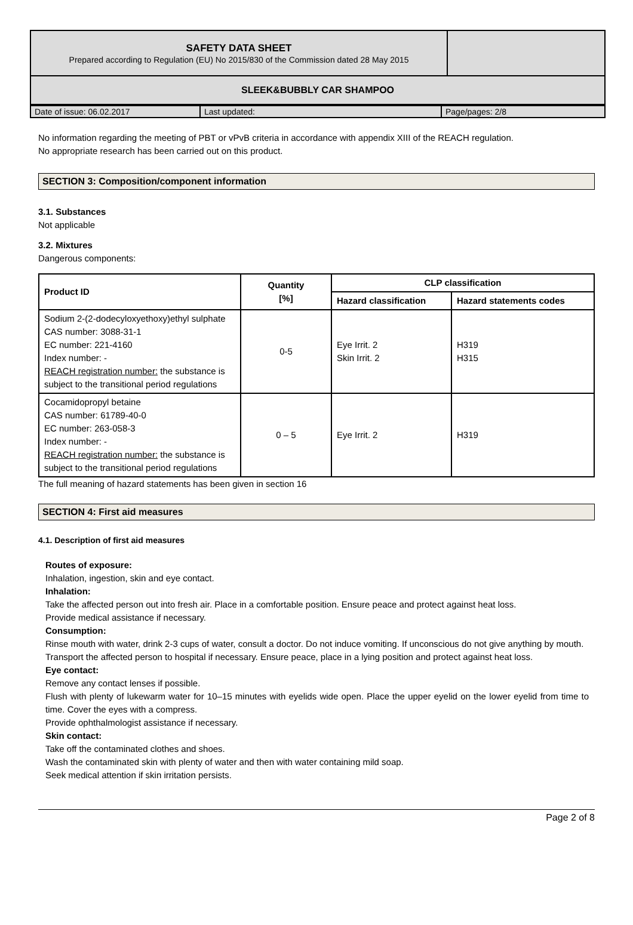| SAFETY DATA SHEET Prepared according to Regulation (EU) No 2015/830 of the Commission dated 28 May 2015 | |
| SLEEK&BUBBLY CAR SHAMPOO | |
| Date of issue: 06.02.2017 | Last updated: | Page/pages: 2/8 |
No information regarding the meeting of PBT or vPvB criteria in accordance with appendix XIII of the REACH regulation.
No appropriate research has been carried out on this product.
SECTION 3: Composition/component information
3.1. Substances
Not applicable
3.2. Mixtures
Dangerous components:
| Product ID | Quantity [%] | CLP classification | |
| --- | --- | --- | --- |
| | | Hazard classification | Hazard statements codes |
| Sodium 2-(2-dodecyloxyethoxy)ethyl sulphate CAS number: 3088-31-1 EC number: 221-4160 Index number: - REACH registration number: the substance is subject to the transitional period regulations | 0-5 | Eye Irrit. 2 Skin Irrit. 2 | H319 H315 |
| Cocamidopropyl betaine CAS number: 61789-40-0 EC number: 263-058-3 Index number: - REACH registration number: the substance is subject to the transitional period regulations | 0 – 5 | Eye Irrit. 2 | H319 |
The full meaning of hazard statements has been given in section 16
SECTION 4: First aid measures
4.1. Description of first aid measures
Routes of exposure:
Inhalation, ingestion, skin and eye contact.
Inhalation:
Take the affected person out into fresh air. Place in a comfortable position. Ensure peace and protect against heat loss.
Provide medical assistance if necessary.
Consumption:
Rinse mouth with water, drink 2-3 cups of water, consult a doctor. Do not induce vomiting. If unconscious do not give anything by mouth.
Transport the affected person to hospital if necessary. Ensure peace, place in a lying position and protect against heat loss.
Eye contact:
Remove any contact lenses if possible.
Flush with plenty of lukewarm water for 10–15 minutes with eyelids wide open. Place the upper eyelid on the lower eyelid from time to time. Cover the eyes with a compress.
Provide ophthalmologist assistance if necessary.
Skin contact:
Take off the contaminated clothes and shoes.
Wash the contaminated skin with plenty of water and then with water containing mild soap.
Seek medical attention if skin irritation persists.
Page 2 of 8